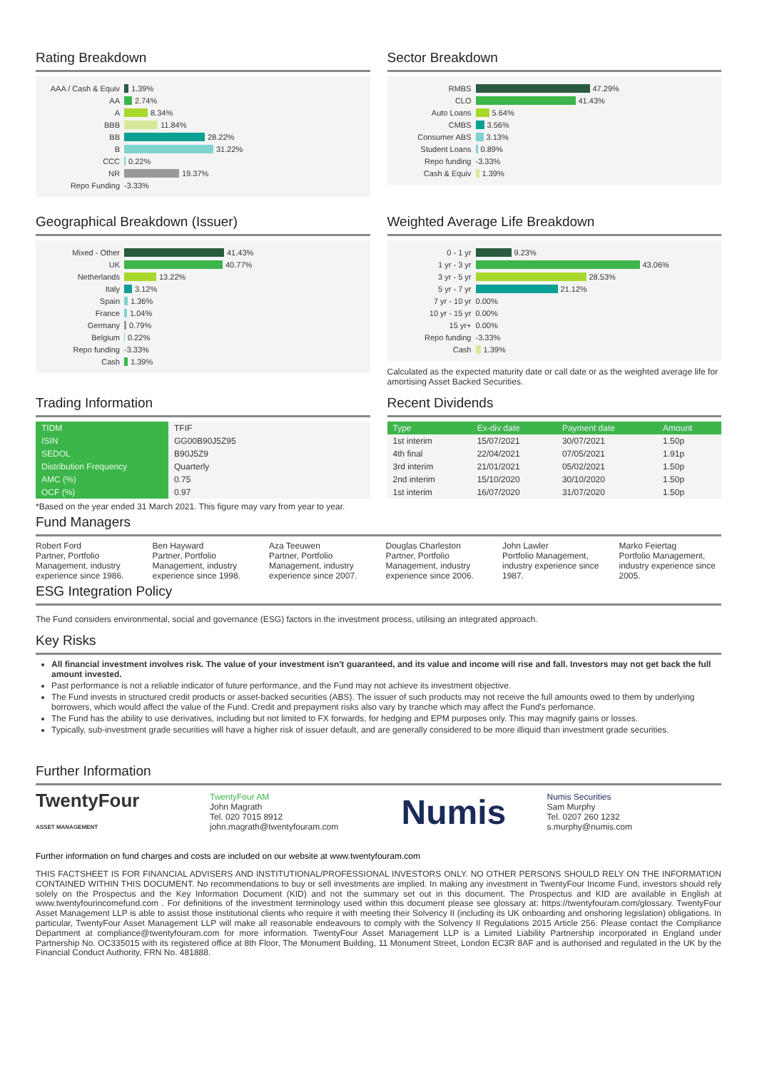Rating Breakdown
AAA / Cash & Equiv 1.39%
AA 2.74%
A 8.34%
BBB 11.84%
BB 28.22%
B 31.22%
CCC 0.22%
NR 19.37%
Repo Funding -3.33%
Sector Breakdown
RMBS 47.29%
CLO 41.43%
Auto Loans 5.64%
CMBS 3.56%
Consumer ABS 3.13%
Student Loans 0.89%
Repo funding -3.33%
Cash & Equiv 1.39%
Geographical Breakdown (Issuer)
Mixed - Other 41.43%
UK 40.77%
Netherlands 13.22%
Italy 3.12%
Spain 1.36%
France 1.04%
Germany 0.79%
Belgium 0.22%
Repo funding -3.33%
Cash 1.39%
Weighted Average Life Breakdown
0 - 1 yr 9.23%
1 yr - 3 yr 43.06%
3 yr - 5 yr 28.53%
5 yr - 7 yr 21.12%
7 yr - 10 yr 0.00%
10 yr - 15 yr 0.00%
15 yr+ 0.00%
Repo funding -3.33%
Cash 1.39%
Calculated as the expected maturity date or call date or as the weighted average life for amortising Asset Backed Securities.
Trading Information
| TIDM | TFIF |
| ISIN | GG00B90J5Z95 |
| SEDOL | B90J5Z9 |
| Distribution Frequency | Quarterly |
| AMC (%) | 0.75 |
| OCF (%) | 0.97 |
*Based on the year ended 31 March 2021. This figure may vary from year to year.
Recent Dividends
| Type | Ex-div date | Payment date | Amount |
| --- | --- | --- | --- |
| 1st interim | 15/07/2021 | 30/07/2021 | 1.50p |
| 4th final | 22/04/2021 | 07/05/2021 | 1.91p |
| 3rd interim | 21/01/2021 | 05/02/2021 | 1.50p |
| 2nd interim | 15/10/2020 | 30/10/2020 | 1.50p |
| 1st interim | 16/07/2020 | 31/07/2020 | 1.50p |
Fund Managers
Robert Ford
Partner, Portfolio Management, industry experience since 1986.
Ben Hayward
Partner, Portfolio Management, industry experience since 1998.
Aza Teeuwen
Partner, Portfolio Management, industry experience since 2007.
Douglas Charleston
Partner, Portfolio Management, industry experience since 2006.
John Lawler
Portfolio Management, industry experience since 1987.
Marko Feiertag
Portfolio Management, industry experience since 2005.
ESG Integration Policy
The Fund considers environmental, social and governance (ESG) factors in the investment process, utilising an integrated approach.
Key Risks
All financial investment involves risk. The value of your investment isn't guaranteed, and its value and income will rise and fall. Investors may not get back the full amount invested.
Past performance is not a reliable indicator of future performance, and the Fund may not achieve its investment objective.
The Fund invests in structured credit products or asset-backed securities (ABS). The issuer of such products may not receive the full amounts owed to them by underlying borrowers, which would affect the value of the Fund. Credit and prepayment risks also vary by tranche which may affect the Fund's perfomance.
The Fund has the ability to use derivatives, including but not limited to FX forwards, for hedging and EPM purposes only. This may magnify gains or losses.
Typically, sub-investment grade securities will have a higher risk of issuer default, and are generally considered to be more illiquid than investment grade securities.
Further Information
TwentyFour
ASSET MANAGEMENT
TwentyFour AM
John Magrath
Tel. 020 7015 8912
john.magrath@twentyfouram.com
Numis
Numis Securities
Sam Murphy
Tel. 0207 260 1232
s.murphy@numis.com
Further information on fund charges and costs are included on our website at www.twentyfouram.com
THIS FACTSHEET IS FOR FINANCIAL ADVISERS AND INSTITUTIONAL/PROFESSIONAL INVESTORS ONLY. NO OTHER PERSONS SHOULD RELY ON THE INFORMATION CONTAINED WITHIN THIS DOCUMENT. No recommendations to buy or sell investments are implied. In making any investment in TwentyFour Income Fund, investors should rely solely on the Prospectus and the Key Information Document (KID) and not the summary set out in this document. The Prospectus and KID are available in English at www.twentyfourincomefund.com . For definitions of the investment terminology used within this document please see glossary at: https://twentyfouram.com/glossary. TwentyFour Asset Management LLP is able to assist those institutional clients who require it with meeting their Solvency II (including its UK onboarding and onshoring legislation) obligations. In particular, TwentyFour Asset Management LLP will make all reasonable endeavours to comply with the Solvency II Regulations 2015 Article 256. Please contact the Compliance Department at compliance@twentyfouram.com for more information. TwentyFour Asset Management LLP is a Limited Liability Partnership incorporated in England under Partnership No. OC335015 with its registered office at 8th Floor, The Monument Building, 11 Monument Street, London EC3R 8AF and is authorised and regulated in the UK by the Financial Conduct Authority, FRN No. 481888.